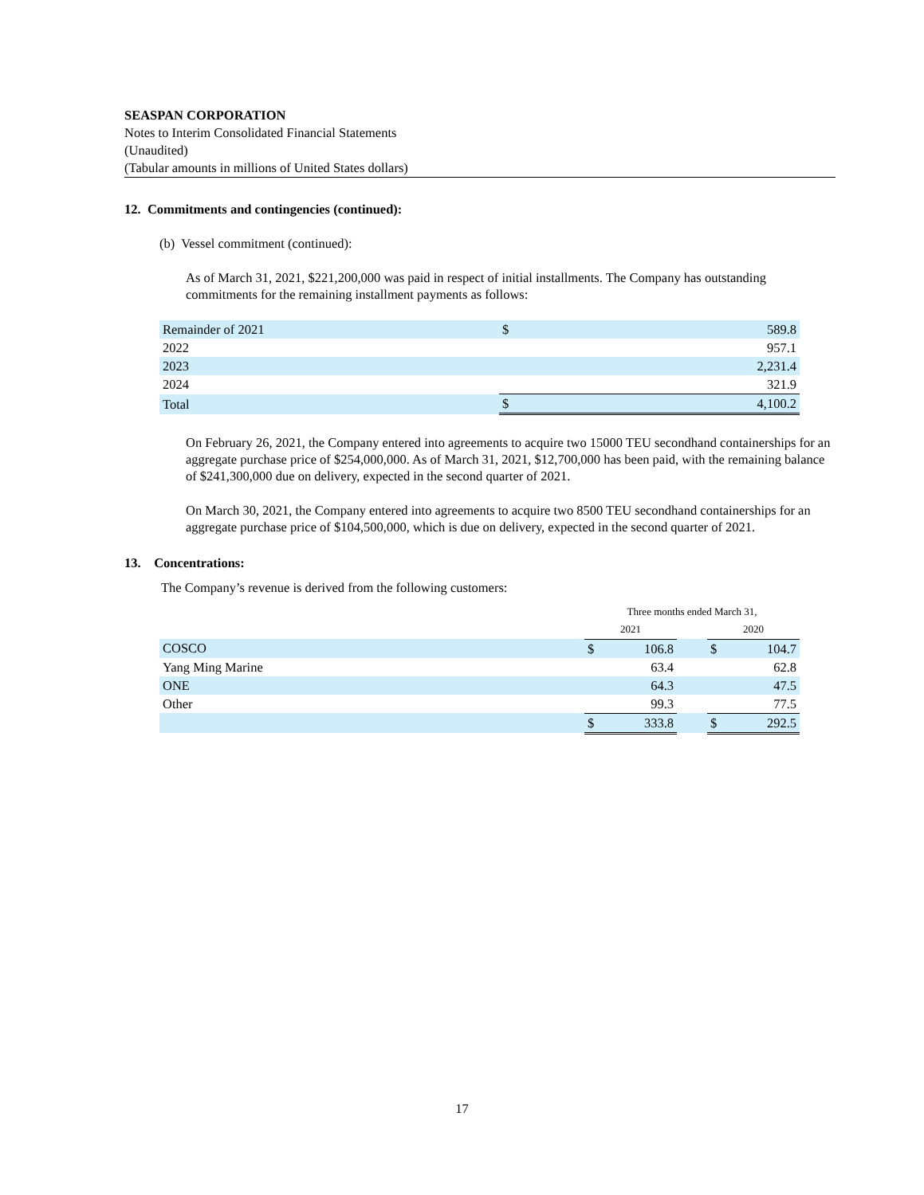SEASPAN CORPORATION
Notes to Interim Consolidated Financial Statements
(Unaudited)
(Tabular amounts in millions of United States dollars)
12. Commitments and contingencies (continued):
(b) Vessel commitment (continued):
As of March 31, 2021, $221,200,000 was paid in respect of initial installments. The Company has outstanding commitments for the remaining installment payments as follows:
| Remainder of 2021 | $ | | 589.8 |
| 2022 | | | 957.1 |
| 2023 | | | 2,231.4 |
| 2024 | | | 321.9 |
| Total | $ | | 4,100.2 |
On February 26, 2021, the Company entered into agreements to acquire two 15000 TEU secondhand containerships for an aggregate purchase price of $254,000,000. As of March 31, 2021, $12,700,000 has been paid, with the remaining balance of $241,300,000 due on delivery, expected in the second quarter of 2021.
On March 30, 2021, the Company entered into agreements to acquire two 8500 TEU secondhand containerships for an aggregate purchase price of $104,500,000, which is due on delivery, expected in the second quarter of 2021.
13. Concentrations:
The Company’s revenue is derived from the following customers:
| | Three months ended March 31, | | | | |
| | 2021 | | | 2020 | |
| COSCO | $ | 106.8 | | $ | 104.7 |
| Yang Ming Marine | | 63.4 | | | 62.8 |
| ONE | | 64.3 | | | 47.5 |
| Other | | 99.3 | | | 77.5 |
| | $ | 333.8 | | $ | 292.5 |
17